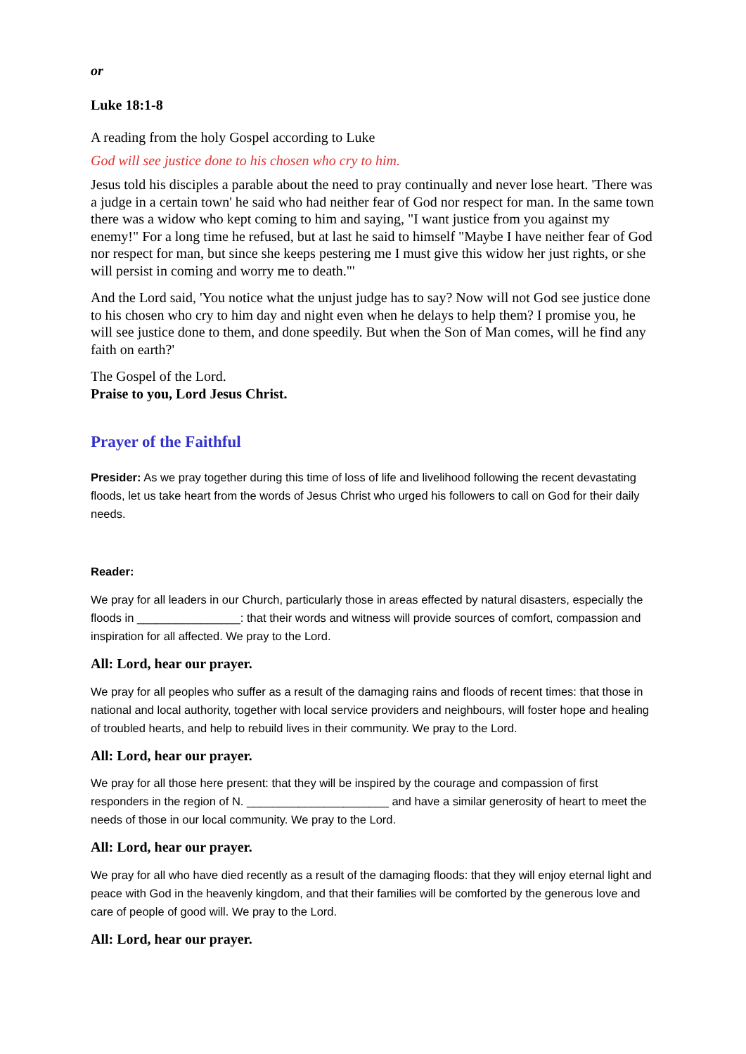or
Luke 18:1-8
A reading from the holy Gospel according to Luke
God will see justice done to his chosen who cry to him.
Jesus told his disciples a parable about the need to pray continually and never lose heart. 'There was a judge in a certain town' he said who had neither fear of God nor respect for man. In the same town there was a widow who kept coming to him and saying, "I want justice from you against my enemy!" For a long time he refused, but at last he said to himself "Maybe I have neither fear of God nor respect for man, but since she keeps pestering me I must give this widow her just rights, or she will persist in coming and worry me to death."'
And the Lord said, 'You notice what the unjust judge has to say? Now will not God see justice done to his chosen who cry to him day and night even when he delays to help them? I promise you, he will see justice done to them, and done speedily. But when the Son of Man comes, will he find any faith on earth?'
The Gospel of the Lord.
Praise to you, Lord Jesus Christ.
Prayer of the Faithful
Presider: As we pray together during this time of loss of life and livelihood following the recent devastating floods, let us take heart from the words of Jesus Christ who urged his followers to call on God for their daily needs.
Reader:
We pray for all leaders in our Church, particularly those in areas effected by natural disasters, especially the floods in ________________: that their words and witness will provide sources of comfort, compassion and inspiration for all affected. We pray to the Lord.
All: Lord, hear our prayer.
We pray for all peoples who suffer as a result of the damaging rains and floods of recent times: that those in national and local authority, together with local service providers and neighbours, will foster hope and healing of troubled hearts, and help to rebuild lives in their community. We pray to the Lord.
All: Lord, hear our prayer.
We pray for all those here present: that they will be inspired by the courage and compassion of first responders in the region of N. ______________________ and have a similar generosity of heart to meet the needs of those in our local community. We pray to the Lord.
All: Lord, hear our prayer.
We pray for all who have died recently as a result of the damaging floods: that they will enjoy eternal light and peace with God in the heavenly kingdom, and that their families will be comforted by the generous love and care of people of good will. We pray to the Lord.
All: Lord, hear our prayer.